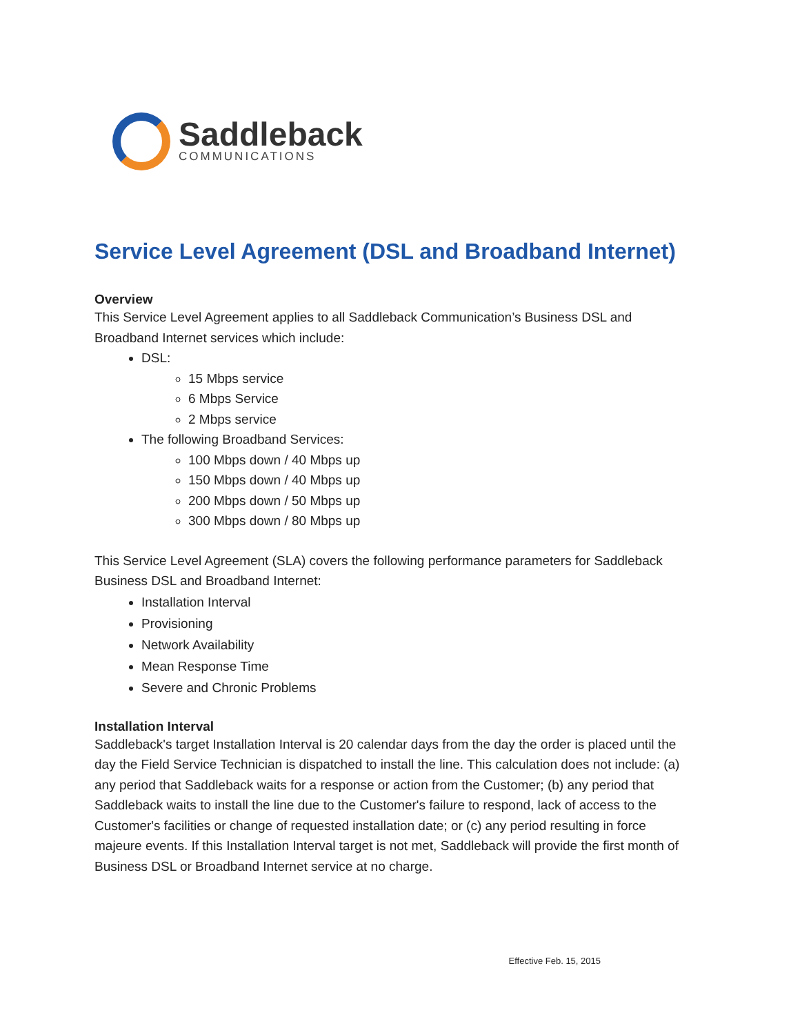Saddleback
COMMUNICATIONS
Service Level Agreement (DSL and Broadband Internet)
Overview
This Service Level Agreement applies to all Saddleback Communication’s Business DSL and Broadband Internet services which include:
DSL:
15 Mbps service
6 Mbps Service
2 Mbps service
The following Broadband Services:
100 Mbps down / 40 Mbps up
150 Mbps down / 40 Mbps up
200 Mbps down / 50 Mbps up
300 Mbps down / 80 Mbps up
This Service Level Agreement (SLA) covers the following performance parameters for Saddleback Business DSL and Broadband Internet:
Installation Interval
Provisioning
Network Availability
Mean Response Time
Severe and Chronic Problems
Installation Interval
Saddleback's target Installation Interval is 20 calendar days from the day the order is placed until the day the Field Service Technician is dispatched to install the line. This calculation does not include: (a) any period that Saddleback waits for a response or action from the Customer; (b) any period that Saddleback waits to install the line due to the Customer's failure to respond, lack of access to the Customer's facilities or change of requested installation date; or (c) any period resulting in force majeure events. If this Installation Interval target is not met, Saddleback will provide the first month of Business DSL or Broadband Internet service at no charge.
Effective Feb. 15, 2015